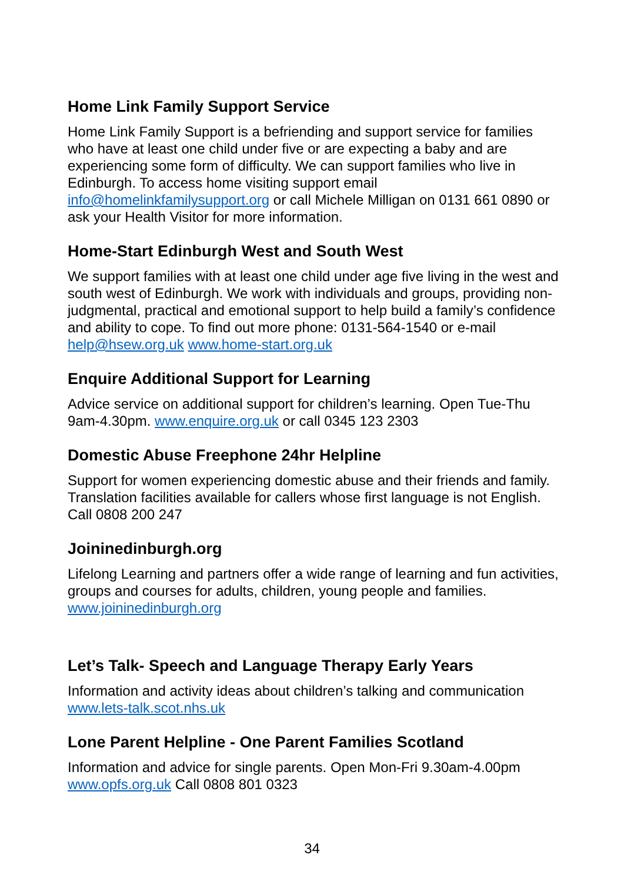Home Link Family Support Service
Home Link Family Support is a befriending and support service for families who have at least one child under five or are expecting a baby and are experiencing some form of difficulty. We can support families who live in Edinburgh. To access home visiting support email info@homelinkfamilysupport.org or call Michele Milligan on 0131 661 0890 or ask your Health Visitor for more information.
Home-Start Edinburgh West and South West
We support families with at least one child under age five living in the west and south west of Edinburgh. We work with individuals and groups, providing non-judgmental, practical and emotional support to help build a family’s confidence and ability to cope. To find out more phone: 0131-564-1540 or e-mail help@hsew.org.uk www.home-start.org.uk
Enquire Additional Support for Learning
Advice service on additional support for children’s learning. Open Tue-Thu 9am-4.30pm. www.enquire.org.uk or call 0345 123 2303
Domestic Abuse Freephone 24hr Helpline
Support for women experiencing domestic abuse and their friends and family. Translation facilities available for callers whose first language is not English. Call 0808 200 247
Joininedinburgh.org
Lifelong Learning and partners offer a wide range of learning and fun activities, groups and courses for adults, children, young people and families. www.joininedinburgh.org
Let’s Talk- Speech and Language Therapy Early Years
Information and activity ideas about children’s talking and communication www.lets-talk.scot.nhs.uk
Lone Parent Helpline - One Parent Families Scotland
Information and advice for single parents. Open Mon-Fri 9.30am-4.00pm www.opfs.org.uk Call 0808 801 0323
34